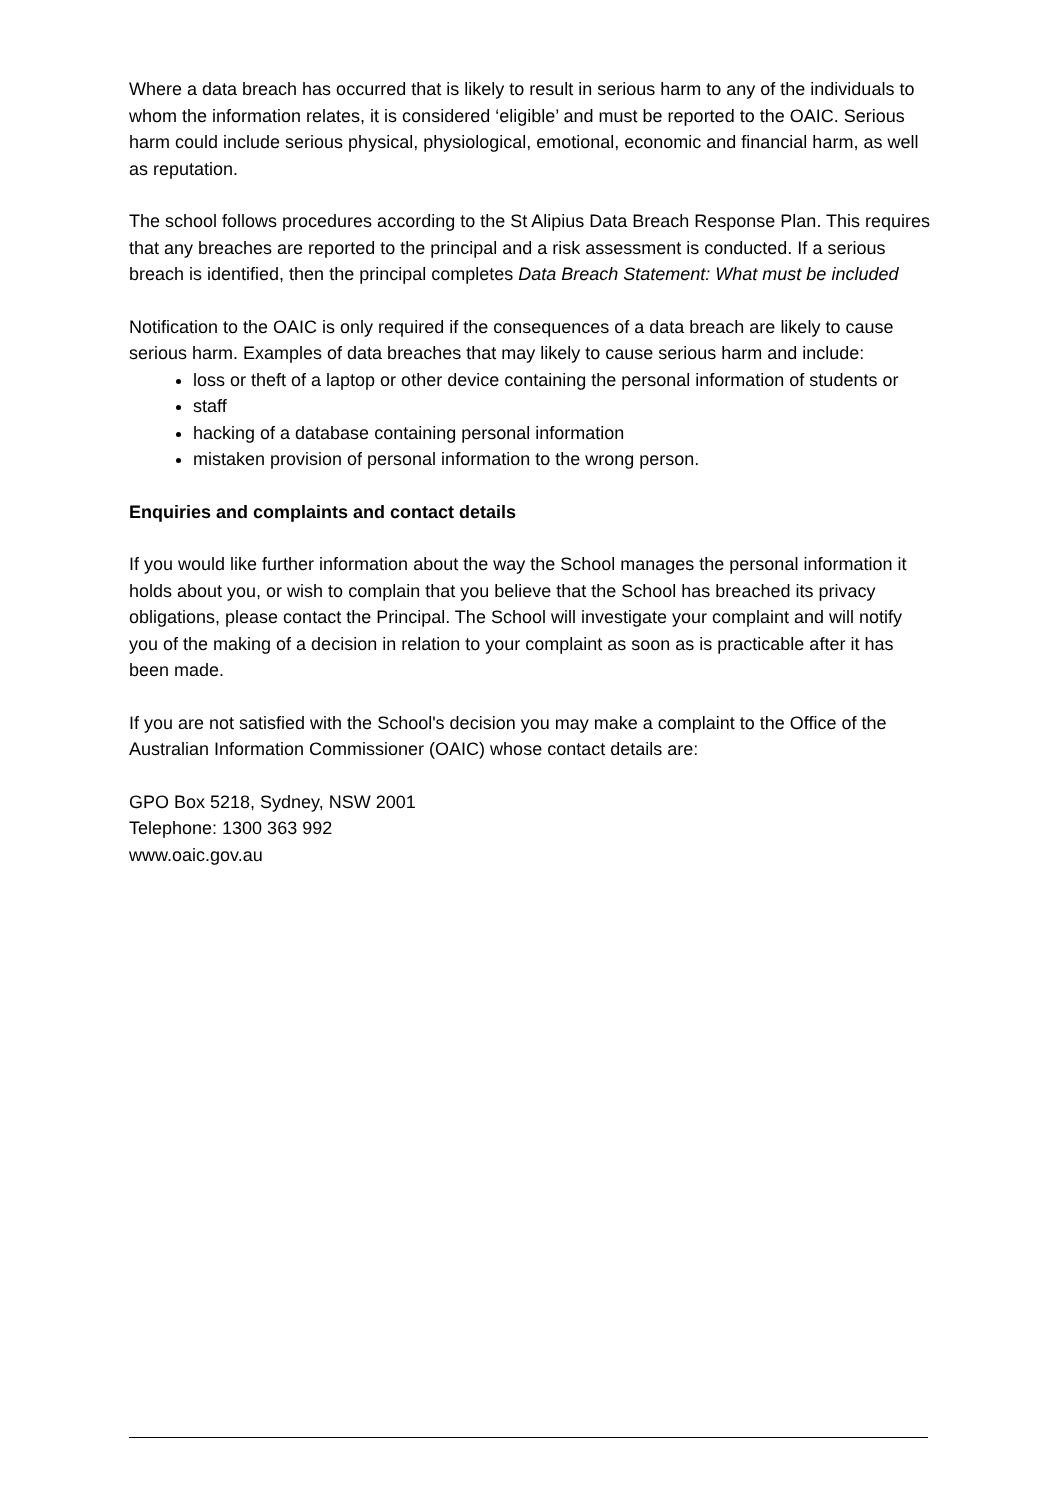Where a data breach has occurred that is likely to result in serious harm to any of the individuals to whom the information relates, it is considered ‘eligible’ and must be reported to the OAIC. Serious harm could include serious physical, physiological, emotional, economic and financial harm, as well as reputation.
The school follows procedures according to the St Alipius Data Breach Response Plan. This requires that any breaches are reported to the principal and a risk assessment is conducted. If a serious breach is identified, then the principal completes Data Breach Statement: What must be included
Notification to the OAIC is only required if the consequences of a data breach are likely to cause serious harm. Examples of data breaches that may likely to cause serious harm and include:
loss or theft of a laptop or other device containing the personal information of students or
staff
hacking of a database containing personal information
mistaken provision of personal information to the wrong person.
Enquiries and complaints and contact details
If you would like further information about the way the School manages the personal information it holds about you, or wish to complain that you believe that the School has breached its privacy obligations, please contact the Principal. The School will investigate your complaint and will notify you of the making of a decision in relation to your complaint as soon as is practicable after it has been made.
If you are not satisfied with the School's decision you may make a complaint to the Office of the Australian Information Commissioner (OAIC) whose contact details are:
GPO Box 5218, Sydney, NSW 2001
Telephone: 1300 363 992
www.oaic.gov.au